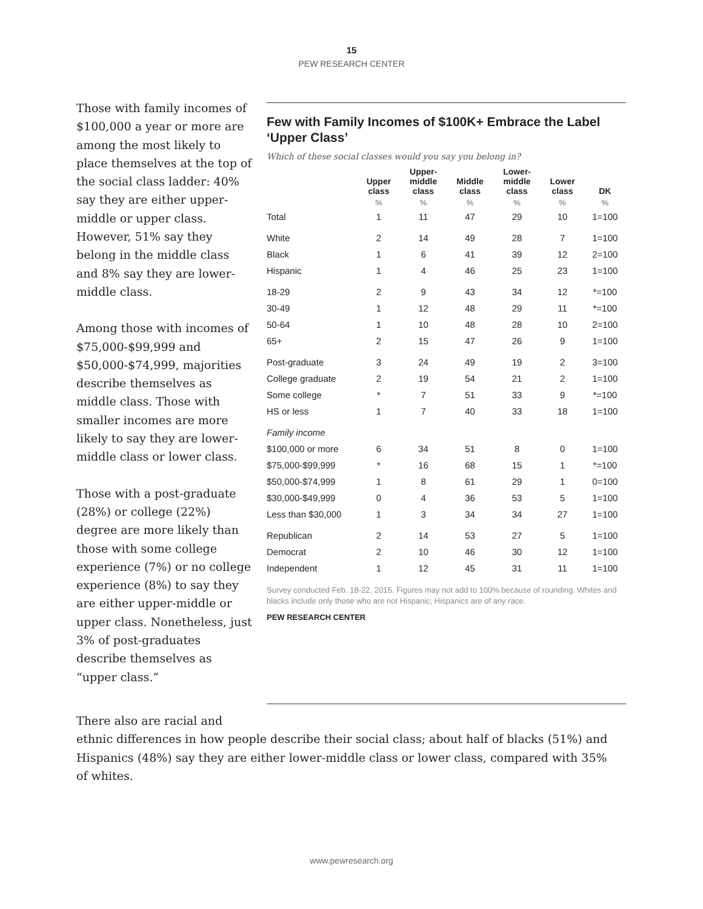15
PEW RESEARCH CENTER
Those with family incomes of $100,000 a year or more are among the most likely to place themselves at the top of the social class ladder: 40% say they are either upper-middle or upper class. However, 51% say they belong in the middle class and 8% say they are lower-middle class.
Among those with incomes of $75,000-$99,999 and $50,000-$74,999, majorities describe themselves as middle class. Those with smaller incomes are more likely to say they are lower-middle class or lower class.
Those with a post-graduate (28%) or college (22%) degree are more likely than those with some college experience (7%) or no college experience (8%) to say they are either upper-middle or upper class. Nonetheless, just 3% of post-graduates describe themselves as “upper class.”
Few with Family Incomes of $100K+ Embrace the Label ‘Upper Class’
Which of these social classes would you say you belong in?
| | Upper class | Upper- middle class | Middle class | Lower- middle class | Lower class | DK |
| --- | --- | --- | --- | --- | --- | --- |
| | % | % | % | % | % | % |
| Total | 1 | 11 | 47 | 29 | 10 | 1=100 |
| White | 2 | 14 | 49 | 28 | 7 | 1=100 |
| Black | 1 | 6 | 41 | 39 | 12 | 2=100 |
| Hispanic | 1 | 4 | 46 | 25 | 23 | 1=100 |
| 18-29 | 2 | 9 | 43 | 34 | 12 | *=100 |
| 30-49 | 1 | 12 | 48 | 29 | 11 | *=100 |
| 50-64 | 1 | 10 | 48 | 28 | 10 | 2=100 |
| 65+ | 2 | 15 | 47 | 26 | 9 | 1=100 |
| Post-graduate | 3 | 24 | 49 | 19 | 2 | 3=100 |
| College graduate | 2 | 19 | 54 | 21 | 2 | 1=100 |
| Some college | * | 7 | 51 | 33 | 9 | *=100 |
| HS or less | 1 | 7 | 40 | 33 | 18 | 1=100 |
| Family income | | | | | | |
| $100,000 or more | 6 | 34 | 51 | 8 | 0 | 1=100 |
| $75,000-$99,999 | * | 16 | 68 | 15 | 1 | *=100 |
| $50,000-$74,999 | 1 | 8 | 61 | 29 | 1 | 0=100 |
| $30,000-$49,999 | 0 | 4 | 36 | 53 | 5 | 1=100 |
| Less than $30,000 | 1 | 3 | 34 | 34 | 27 | 1=100 |
| Republican | 2 | 14 | 53 | 27 | 5 | 1=100 |
| Democrat | 2 | 10 | 46 | 30 | 12 | 1=100 |
| Independent | 1 | 12 | 45 | 31 | 11 | 1=100 |
Survey conducted Feb. 18-22, 2015. Figures may not add to 100% because of rounding. Whites and blacks include only those who are not Hispanic; Hispanics are of any race.
PEW RESEARCH CENTER
There also are racial and
ethnic differences in how people describe their social class; about half of blacks (51%) and Hispanics (48%) say they are either lower-middle class or lower class, compared with 35% of whites.
www.pewresearch.org